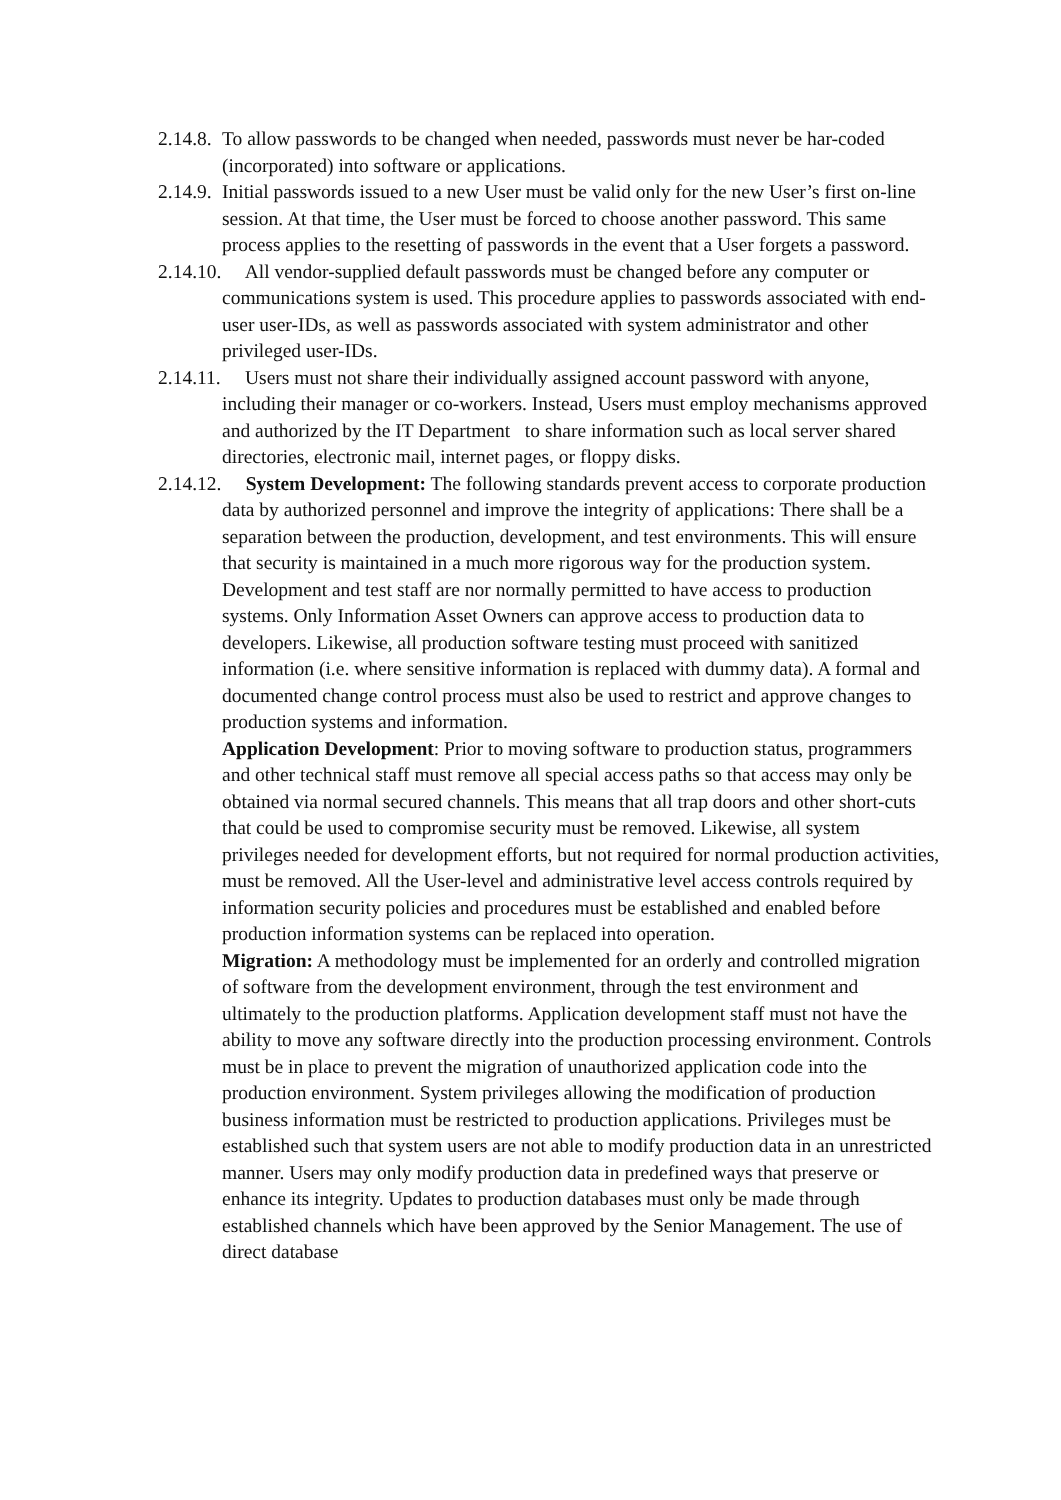2.14.8.
To allow passwords to be changed when needed, passwords must never be har-coded (incorporated) into software or applications.
2.14.9.
Initial passwords issued to a new User must be valid only for the new User’s first on-line session. At that time, the User must be forced to choose another password. This same process applies to the resetting of passwords in the event that a User forgets a password.
2.14.10. All vendor-supplied default passwords must be changed before any computer or communications system is used. This procedure applies to passwords associated with end-user user-IDs, as well as passwords associated with system administrator and other privileged user-IDs.
2.14.11. Users must not share their individually assigned account password with anyone, including their manager or co-workers. Instead, Users must employ mechanisms approved and authorized by the IT Department to share information such as local server shared directories, electronic mail, internet pages, or floppy disks.
2.14.12. System Development: The following standards prevent access to corporate production data by authorized personnel and improve the integrity of applications: There shall be a separation between the production, development, and test environments. This will ensure that security is maintained in a much more rigorous way for the production system. Development and test staff are nor normally permitted to have access to production systems. Only Information Asset Owners can approve access to production data to developers. Likewise, all production software testing must proceed with sanitized information (i.e. where sensitive information is replaced with dummy data). A formal and documented change control process must also be used to restrict and approve changes to production systems and information.
Application Development: Prior to moving software to production status, programmers and other technical staff must remove all special access paths so that access may only be obtained via normal secured channels. This means that all trap doors and other short-cuts that could be used to compromise security must be removed. Likewise, all system privileges needed for development efforts, but not required for normal production activities, must be removed. All the User-level and administrative level access controls required by information security policies and procedures must be established and enabled before production information systems can be replaced into operation.
Migration: A methodology must be implemented for an orderly and controlled migration of software from the development environment, through the test environment and ultimately to the production platforms. Application development staff must not have the ability to move any software directly into the production processing environment. Controls must be in place to prevent the migration of unauthorized application code into the production environment. System privileges allowing the modification of production business information must be restricted to production applications. Privileges must be established such that system users are not able to modify production data in an unrestricted manner. Users may only modify production data in predefined ways that preserve or enhance its integrity. Updates to production databases must only be made through established channels which have been approved by the Senior Management. The use of direct database